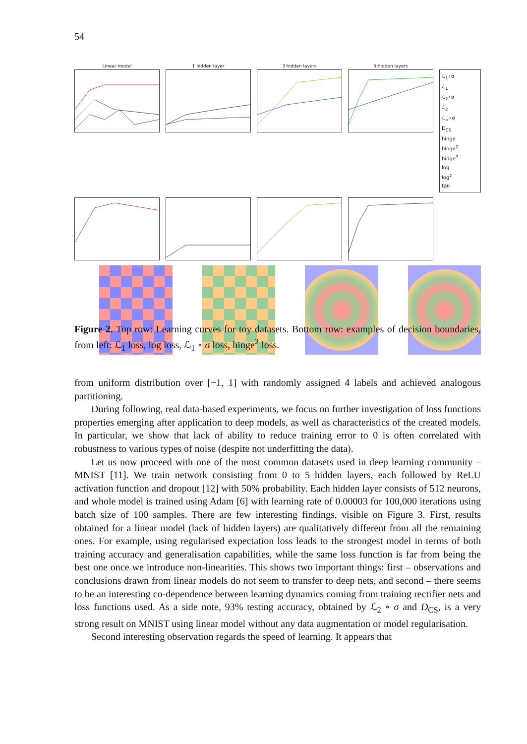54
Linear model
1 hidden layer
3 hidden layers
5 hidden layers
ℒ<sub>1</sub>∘σ
ℒ<sub>1</sub>
ℒ<sub>2</sub>∘σ
ℒ<sub>2</sub>
ℒ<sub>∞</sub>∘σ
D<sub>CS</sub>
hinge
hinge<sup>2</sup>
hinge<sup>3</sup>
log
log<sup>2</sup>
tan
Figure 2. Top row: Learning curves for toy datasets. Bottom row: examples of decision boundaries, from left: ℒ<sub>1</sub> loss, log loss, ℒ<sub>1</sub> ∘ σ loss, hinge<sup>2</sup> loss.
from uniform distribution over [−1, 1] with randomly assigned 4 labels and achieved analogous partitioning.
During following, real data-based experiments, we focus on further investigation of loss functions properties emerging after application to deep models, as well as characteristics of the created models. In particular, we show that lack of ability to reduce training error to 0 is often correlated with robustness to various types of noise (despite not underfitting the data).
Let us now proceed with one of the most common datasets used in deep learning community – MNIST [11]. We train network consisting from 0 to 5 hidden layers, each followed by ReLU activation function and dropout [12] with 50% probability. Each hidden layer consists of 512 neurons, and whole model is trained using Adam [6] with learning rate of 0.00003 for 100,000 iterations using batch size of 100 samples. There are few interesting findings, visible on Figure 3. First, results obtained for a linear model (lack of hidden layers) are qualitatively different from all the remaining ones. For example, using regularised expectation loss leads to the strongest model in terms of both training accuracy and generalisation capabilities, while the same loss function is far from being the best one once we introduce non-linearities. This shows two important things: first – observations and conclusions drawn from linear models do not seem to transfer to deep nets, and second – there seems to be an interesting co-dependence between learning dynamics coming from training rectifier nets and loss functions used. As a side note, 93% testing accuracy, obtained by ℒ<sub>2</sub> ∘ σ and D<sub>CS</sub>, is a very strong result on MNIST using linear model without any data augmentation or model regularisation.
Second interesting observation regards the speed of learning. It appears that